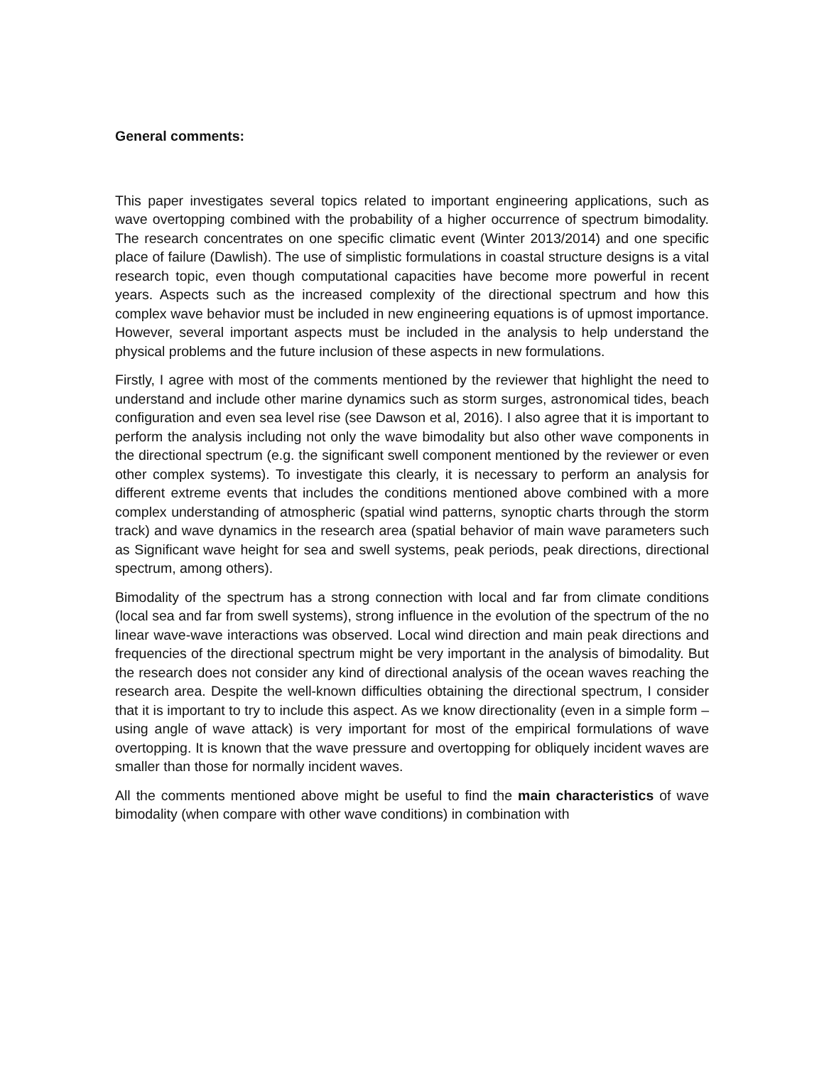General comments:
This paper investigates several topics related to important engineering applications, such as wave overtopping combined with the probability of a higher occurrence of spectrum bimodality. The research concentrates on one specific climatic event (Winter 2013/2014) and one specific place of failure (Dawlish). The use of simplistic formulations in coastal structure designs is a vital research topic, even though computational capacities have become more powerful in recent years. Aspects such as the increased complexity of the directional spectrum and how this complex wave behavior must be included in new engineering equations is of upmost importance. However, several important aspects must be included in the analysis to help understand the physical problems and the future inclusion of these aspects in new formulations.
Firstly, I agree with most of the comments mentioned by the reviewer that highlight the need to understand and include other marine dynamics such as storm surges, astronomical tides, beach configuration and even sea level rise (see Dawson et al, 2016). I also agree that it is important to perform the analysis including not only the wave bimodality but also other wave components in the directional spectrum (e.g. the significant swell component mentioned by the reviewer or even other complex systems). To investigate this clearly, it is necessary to perform an analysis for different extreme events that includes the conditions mentioned above combined with a more complex understanding of atmospheric (spatial wind patterns, synoptic charts through the storm track) and wave dynamics in the research area (spatial behavior of main wave parameters such as Significant wave height for sea and swell systems, peak periods, peak directions, directional spectrum, among others).
Bimodality of the spectrum has a strong connection with local and far from climate conditions (local sea and far from swell systems), strong influence in the evolution of the spectrum of the no linear wave-wave interactions was observed. Local wind direction and main peak directions and frequencies of the directional spectrum might be very important in the analysis of bimodality. But the research does not consider any kind of directional analysis of the ocean waves reaching the research area. Despite the well-known difficulties obtaining the directional spectrum, I consider that it is important to try to include this aspect. As we know directionality (even in a simple form – using angle of wave attack) is very important for most of the empirical formulations of wave overtopping. It is known that the wave pressure and overtopping for obliquely incident waves are smaller than those for normally incident waves.
All the comments mentioned above might be useful to find the main characteristics of wave bimodality (when compare with other wave conditions) in combination with